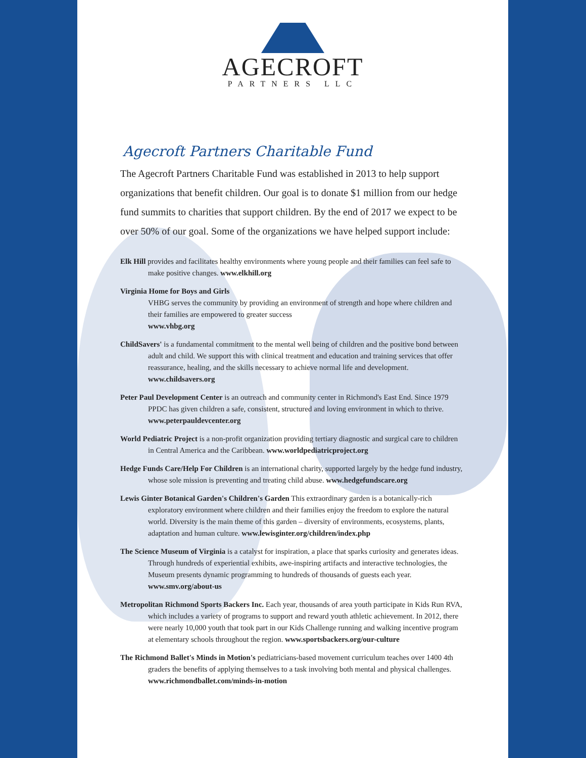AGECROFT
PARTNERS LLC
Agecroft Partners Charitable Fund
The Agecroft Partners Charitable Fund was established in 2013 to help support organizations that benefit children. Our goal is to donate $1 million from our hedge fund summits to charities that support children. By the end of 2017 we expect to be over 50% of our goal. Some of the organizations we have helped support include:
Elk Hill provides and facilitates healthy environments where young people and their families can feel safe to make positive changes. www.elkhill.org
Virginia Home for Boys and Girls
VHBG serves the community by providing an environment of strength and hope where children and their families are empowered to greater success
www.vhbg.org
ChildSavers' is a fundamental commitment to the mental well being of children and the positive bond between adult and child. We support this with clinical treatment and education and training services that offer reassurance, healing, and the skills necessary to achieve normal life and development. www.childsavers.org
Peter Paul Development Center is an outreach and community center in Richmond's East End. Since 1979 PPDC has given children a safe, consistent, structured and loving environment in which to thrive. www.peterpauldevcenter.org
World Pediatric Project is a non-profit organization providing tertiary diagnostic and surgical care to children in Central America and the Caribbean. www.worldpediatricproject.org
Hedge Funds Care/Help For Children is an international charity, supported largely by the hedge fund industry, whose sole mission is preventing and treating child abuse. www.hedgefundscare.org
Lewis Ginter Botanical Garden's Children's Garden This extraordinary garden is a botanically-rich exploratory environment where children and their families enjoy the freedom to explore the natural world. Diversity is the main theme of this garden – diversity of environments, ecosystems, plants, adaptation and human culture. www.lewisginter.org/children/index.php
The Science Museum of Virginia is a catalyst for inspiration, a place that sparks curiosity and generates ideas. Through hundreds of experiential exhibits, awe-inspiring artifacts and interactive technologies, the Museum presents dynamic programming to hundreds of thousands of guests each year. www.smv.org/about-us
Metropolitan Richmond Sports Backers Inc. Each year, thousands of area youth participate in Kids Run RVA, which includes a variety of programs to support and reward youth athletic achievement. In 2012, there were nearly 10,000 youth that took part in our Kids Challenge running and walking incentive program at elementary schools throughout the region. www.sportsbackers.org/our-culture
The Richmond Ballet's Minds in Motion's pediatricians-based movement curriculum teaches over 1400 4th graders the benefits of applying themselves to a task involving both mental and physical challenges. www.richmondballet.com/minds-in-motion